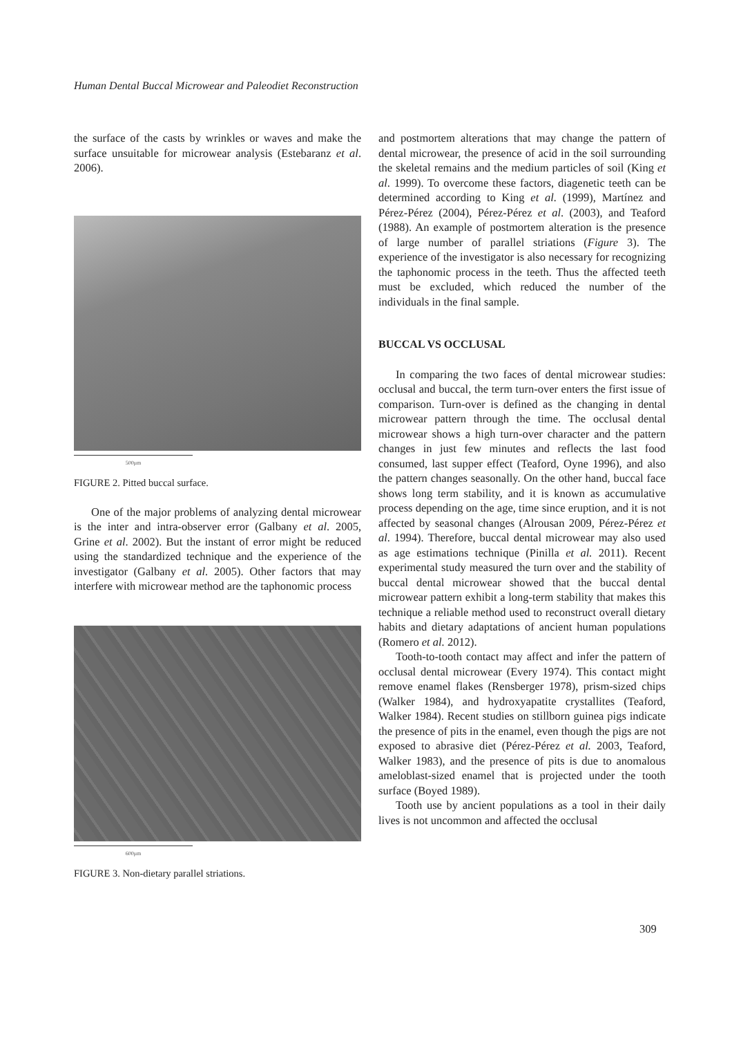Human Dental Buccal Microwear and Paleodiet Reconstruction
the surface of the casts by wrinkles or waves and make the surface unsuitable for microwear analysis (Estebaranz et al. 2006).
500μm
FIGURE 2. Pitted buccal surface.
One of the major problems of analyzing dental microwear is the inter and intra-observer error (Galbany et al. 2005, Grine et al. 2002). But the instant of error might be reduced using the standardized technique and the experience of the investigator (Galbany et al. 2005). Other factors that may interfere with microwear method are the taphonomic process
600μm
FIGURE 3. Non-dietary parallel striations.
and postmortem alterations that may change the pattern of dental microwear, the presence of acid in the soil surrounding the skeletal remains and the medium particles of soil (King et al. 1999). To overcome these factors, diagenetic teeth can be determined according to King et al. (1999), Martínez and Pérez-Pérez (2004), Pérez-Pérez et al. (2003), and Teaford (1988). An example of postmortem alteration is the presence of large number of parallel striations (Figure 3). The experience of the investigator is also necessary for recognizing the taphonomic process in the teeth. Thus the affected teeth must be excluded, which reduced the number of the individuals in the final sample.
BUCCAL VS OCCLUSAL
In comparing the two faces of dental microwear studies: occlusal and buccal, the term turn-over enters the first issue of comparison. Turn-over is defined as the changing in dental microwear pattern through the time. The occlusal dental microwear shows a high turn-over character and the pattern changes in just few minutes and reflects the last food consumed, last supper effect (Teaford, Oyne 1996), and also the pattern changes seasonally. On the other hand, buccal face shows long term stability, and it is known as accumulative process depending on the age, time since eruption, and it is not affected by seasonal changes (Alrousan 2009, Pérez-Pérez et al. 1994). Therefore, buccal dental microwear may also used as age estimations technique (Pinilla et al. 2011). Recent experimental study measured the turn over and the stability of buccal dental microwear showed that the buccal dental microwear pattern exhibit a long-term stability that makes this technique a reliable method used to reconstruct overall dietary habits and dietary adaptations of ancient human populations (Romero et al. 2012).
Tooth-to-tooth contact may affect and infer the pattern of occlusal dental microwear (Every 1974). This contact might remove enamel flakes (Rensberger 1978), prism-sized chips (Walker 1984), and hydroxyapatite crystallites (Teaford, Walker 1984). Recent studies on stillborn guinea pigs indicate the presence of pits in the enamel, even though the pigs are not exposed to abrasive diet (Pérez-Pérez et al. 2003, Teaford, Walker 1983), and the presence of pits is due to anomalous ameloblast-sized enamel that is projected under the tooth surface (Boyed 1989).
Tooth use by ancient populations as a tool in their daily lives is not uncommon and affected the occlusal
309